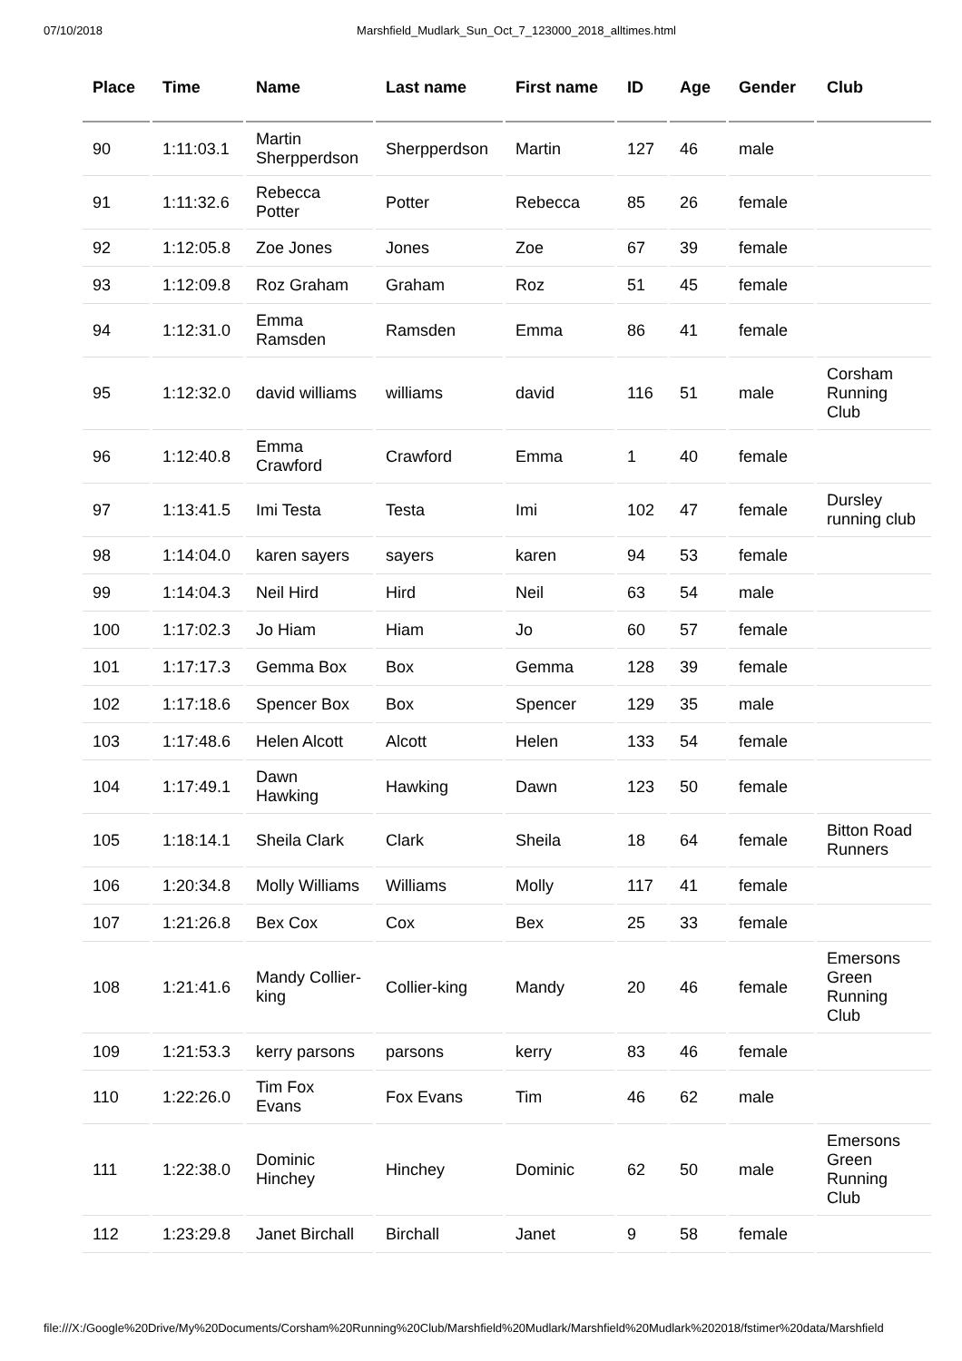07/10/2018 Marshfield_Mudlark_Sun_Oct_7_123000_2018_alltimes.html
| Place | Time | Name | Last name | First name | ID | Age | Gender | Club |
| --- | --- | --- | --- | --- | --- | --- | --- | --- |
| 90 | 1:11:03.1 | Martin Sherpperdson | Sherpperdson | Martin | 127 | 46 | male | |
| 91 | 1:11:32.6 | Rebecca Potter | Potter | Rebecca | 85 | 26 | female | |
| 92 | 1:12:05.8 | Zoe Jones | Jones | Zoe | 67 | 39 | female | |
| 93 | 1:12:09.8 | Roz Graham | Graham | Roz | 51 | 45 | female | |
| 94 | 1:12:31.0 | Emma Ramsden | Ramsden | Emma | 86 | 41 | female | |
| 95 | 1:12:32.0 | david williams | williams | david | 116 | 51 | male | Corsham Running Club |
| 96 | 1:12:40.8 | Emma Crawford | Crawford | Emma | 1 | 40 | female | |
| 97 | 1:13:41.5 | Imi Testa | Testa | Imi | 102 | 47 | female | Dursley running club |
| 98 | 1:14:04.0 | karen sayers | sayers | karen | 94 | 53 | female | |
| 99 | 1:14:04.3 | Neil Hird | Hird | Neil | 63 | 54 | male | |
| 100 | 1:17:02.3 | Jo Hiam | Hiam | Jo | 60 | 57 | female | |
| 101 | 1:17:17.3 | Gemma Box | Box | Gemma | 128 | 39 | female | |
| 102 | 1:17:18.6 | Spencer Box | Box | Spencer | 129 | 35 | male | |
| 103 | 1:17:48.6 | Helen Alcott | Alcott | Helen | 133 | 54 | female | |
| 104 | 1:17:49.1 | Dawn Hawking | Hawking | Dawn | 123 | 50 | female | |
| 105 | 1:18:14.1 | Sheila Clark | Clark | Sheila | 18 | 64 | female | Bitton Road Runners |
| 106 | 1:20:34.8 | Molly Williams | Williams | Molly | 117 | 41 | female | |
| 107 | 1:21:26.8 | Bex Cox | Cox | Bex | 25 | 33 | female | |
| 108 | 1:21:41.6 | Mandy Collier-king | Collier-king | Mandy | 20 | 46 | female | Emersons Green Running Club |
| 109 | 1:21:53.3 | kerry parsons | parsons | kerry | 83 | 46 | female | |
| 110 | 1:22:26.0 | Tim Fox Evans | Fox Evans | Tim | 46 | 62 | male | |
| 111 | 1:22:38.0 | Dominic Hinchey | Hinchey | Dominic | 62 | 50 | male | Emersons Green Running Club |
| 112 | 1:23:29.8 | Janet Birchall | Birchall | Janet | 9 | 58 | female | |
file:///X:/Google%20Drive/My%20Documents/Corsham%20Running%20Club/Marshfield%20Mudlark/Marshfield%20Mudlark%202018/fstimer%20data/Marshfield